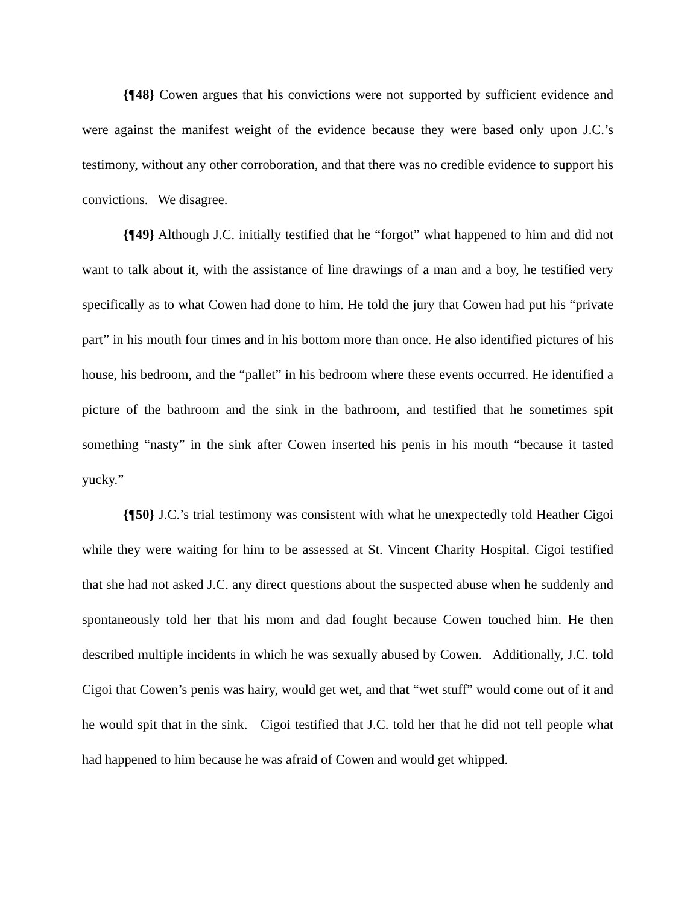{¶48} Cowen argues that his convictions were not supported by sufficient evidence and were against the manifest weight of the evidence because they were based only upon J.C.’s testimony, without any other corroboration, and that there was no credible evidence to support his convictions. We disagree.
{¶49} Although J.C. initially testified that he “forgot” what happened to him and did not want to talk about it, with the assistance of line drawings of a man and a boy, he testified very specifically as to what Cowen had done to him. He told the jury that Cowen had put his “private part” in his mouth four times and in his bottom more than once. He also identified pictures of his house, his bedroom, and the “pallet” in his bedroom where these events occurred. He identified a picture of the bathroom and the sink in the bathroom, and testified that he sometimes spit something “nasty” in the sink after Cowen inserted his penis in his mouth “because it tasted yucky.”
{¶50} J.C.’s trial testimony was consistent with what he unexpectedly told Heather Cigoi while they were waiting for him to be assessed at St. Vincent Charity Hospital. Cigoi testified that she had not asked J.C. any direct questions about the suspected abuse when he suddenly and spontaneously told her that his mom and dad fought because Cowen touched him. He then described multiple incidents in which he was sexually abused by Cowen. Additionally, J.C. told Cigoi that Cowen’s penis was hairy, would get wet, and that “wet stuff” would come out of it and he would spit that in the sink. Cigoi testified that J.C. told her that he did not tell people what had happened to him because he was afraid of Cowen and would get whipped.